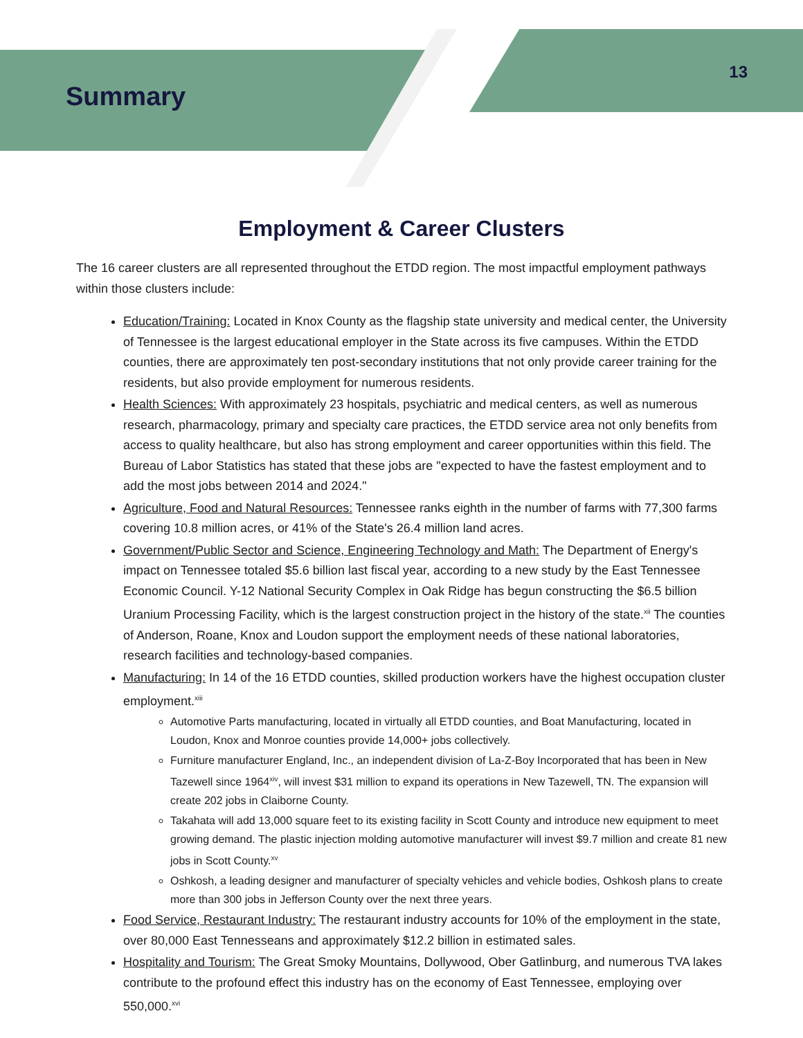Summary
13
Employment & Career Clusters
The 16 career clusters are all represented throughout the ETDD region. The most impactful employment pathways within those clusters include:
Education/Training: Located in Knox County as the flagship state university and medical center, the University of Tennessee is the largest educational employer in the State across its five campuses. Within the ETDD counties, there are approximately ten post-secondary institutions that not only provide career training for the residents, but also provide employment for numerous residents.
Health Sciences: With approximately 23 hospitals, psychiatric and medical centers, as well as numerous research, pharmacology, primary and specialty care practices, the ETDD service area not only benefits from access to quality healthcare, but also has strong employment and career opportunities within this field. The Bureau of Labor Statistics has stated that these jobs are "expected to have the fastest employment and to add the most jobs between 2014 and 2024."
Agriculture, Food and Natural Resources: Tennessee ranks eighth in the number of farms with 77,300 farms covering 10.8 million acres, or 41% of the State's 26.4 million land acres.
Government/Public Sector and Science, Engineering Technology and Math: The Department of Energy's impact on Tennessee totaled $5.6 billion last fiscal year, according to a new study by the East Tennessee Economic Council. Y-12 National Security Complex in Oak Ridge has begun constructing the $6.5 billion Uranium Processing Facility, which is the largest construction project in the history of the state.<sup>xii</sup> The counties of Anderson, Roane, Knox and Loudon support the employment needs of these national laboratories, research facilities and technology-based companies.
Manufacturing: In 14 of the 16 ETDD counties, skilled production workers have the highest occupation cluster employment.<sup>xiii</sup>
Automotive Parts manufacturing, located in virtually all ETDD counties, and Boat Manufacturing, located in Loudon, Knox and Monroe counties provide 14,000+ jobs collectively.
Furniture manufacturer England, Inc., an independent division of La-Z-Boy Incorporated that has been in New Tazewell since 1964<sup>xiv</sup>, will invest $31 million to expand its operations in New Tazewell, TN. The expansion will create 202 jobs in Claiborne County.
Takahata will add 13,000 square feet to its existing facility in Scott County and introduce new equipment to meet growing demand. The plastic injection molding automotive manufacturer will invest $9.7 million and create 81 new jobs in Scott County.<sup>xv</sup>
Oshkosh, a leading designer and manufacturer of specialty vehicles and vehicle bodies, Oshkosh plans to create more than 300 jobs in Jefferson County over the next three years.
Food Service, Restaurant Industry: The restaurant industry accounts for 10% of the employment in the state, over 80,000 East Tennesseans and approximately $12.2 billion in estimated sales.
Hospitality and Tourism: The Great Smoky Mountains, Dollywood, Ober Gatlinburg, and numerous TVA lakes contribute to the profound effect this industry has on the economy of East Tennessee, employing over 550,000.<sup>xvi</sup>